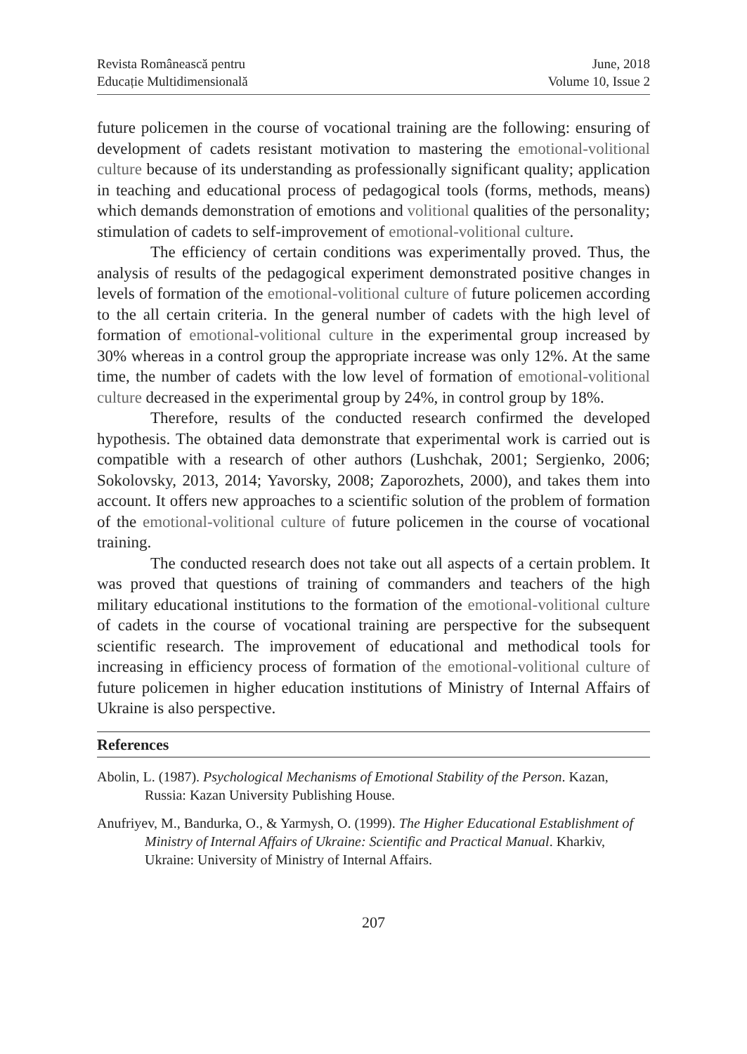Revista Românească pentru
Educație Multidimensională
June, 2018
Volume 10, Issue 2
future policemen in the course of vocational training are the following: ensuring of development of cadets resistant motivation to mastering the emotional-volitional culture because of its understanding as professionally significant quality; application in teaching and educational process of pedagogical tools (forms, methods, means) which demands demonstration of emotions and volitional qualities of the personality; stimulation of cadets to self-improvement of emotional-volitional culture.
The efficiency of certain conditions was experimentally proved. Thus, the analysis of results of the pedagogical experiment demonstrated positive changes in levels of formation of the emotional-volitional culture of future policemen according to the all certain criteria. In the general number of cadets with the high level of formation of emotional-volitional culture in the experimental group increased by 30% whereas in a control group the appropriate increase was only 12%. At the same time, the number of cadets with the low level of formation of emotional-volitional culture decreased in the experimental group by 24%, in control group by 18%.
Therefore, results of the conducted research confirmed the developed hypothesis. The obtained data demonstrate that experimental work is carried out is compatible with a research of other authors (Lushchak, 2001; Sergienko, 2006; Sokolovsky, 2013, 2014; Yavorsky, 2008; Zaporozhets, 2000), and takes them into account. It offers new approaches to a scientific solution of the problem of formation of the emotional-volitional culture of future policemen in the course of vocational training.
The conducted research does not take out all aspects of a certain problem. It was proved that questions of training of commanders and teachers of the high military educational institutions to the formation of the emotional-volitional culture of cadets in the course of vocational training are perspective for the subsequent scientific research. The improvement of educational and methodical tools for increasing in efficiency process of formation of the emotional-volitional culture of future policemen in higher education institutions of Ministry of Internal Affairs of Ukraine is also perspective.
References
Abolin, L. (1987). Psychological Mechanisms of Emotional Stability of the Person. Kazan, Russia: Kazan University Publishing House.
Anufriyev, M., Bandurka, O., & Yarmysh, O. (1999). The Higher Educational Establishment of Ministry of Internal Affairs of Ukraine: Scientific and Practical Manual. Kharkiv, Ukraine: University of Ministry of Internal Affairs.
207